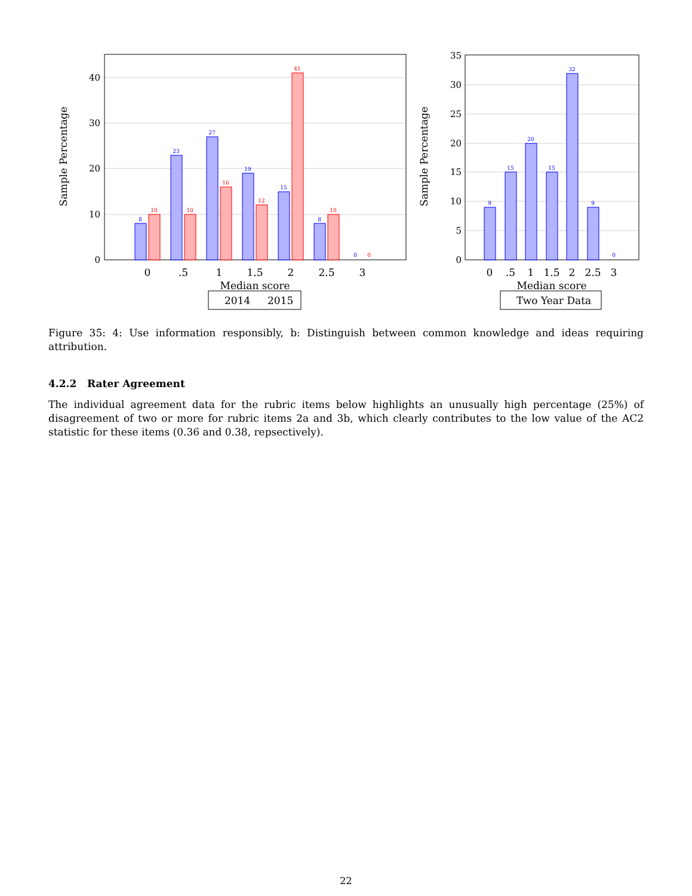0
10
20
30
40
Sample Percentage
8
23
27
19
15
8
0
10
10
16
12
41
10
0
0
.5
1
1.5
2
2.5
3
Median score
2014
2015
0
5
10
15
20
25
30
35
Sample Percentage
9
15
20
15
32
9
0
0
.5
1
1.5
2
2.5
3
Median score
Two Year Data
Figure 35: 4: Use information responsibly, b: Distinguish between common knowledge and ideas requiring attribution.
4.2.2 Rater Agreement
The individual agreement data for the rubric items below highlights an unusually high percentage (25%) of disagreement of two or more for rubric items 2a and 3b, which clearly contributes to the low value of the AC2 statistic for these items (0.36 and 0.38, repsectively).
22